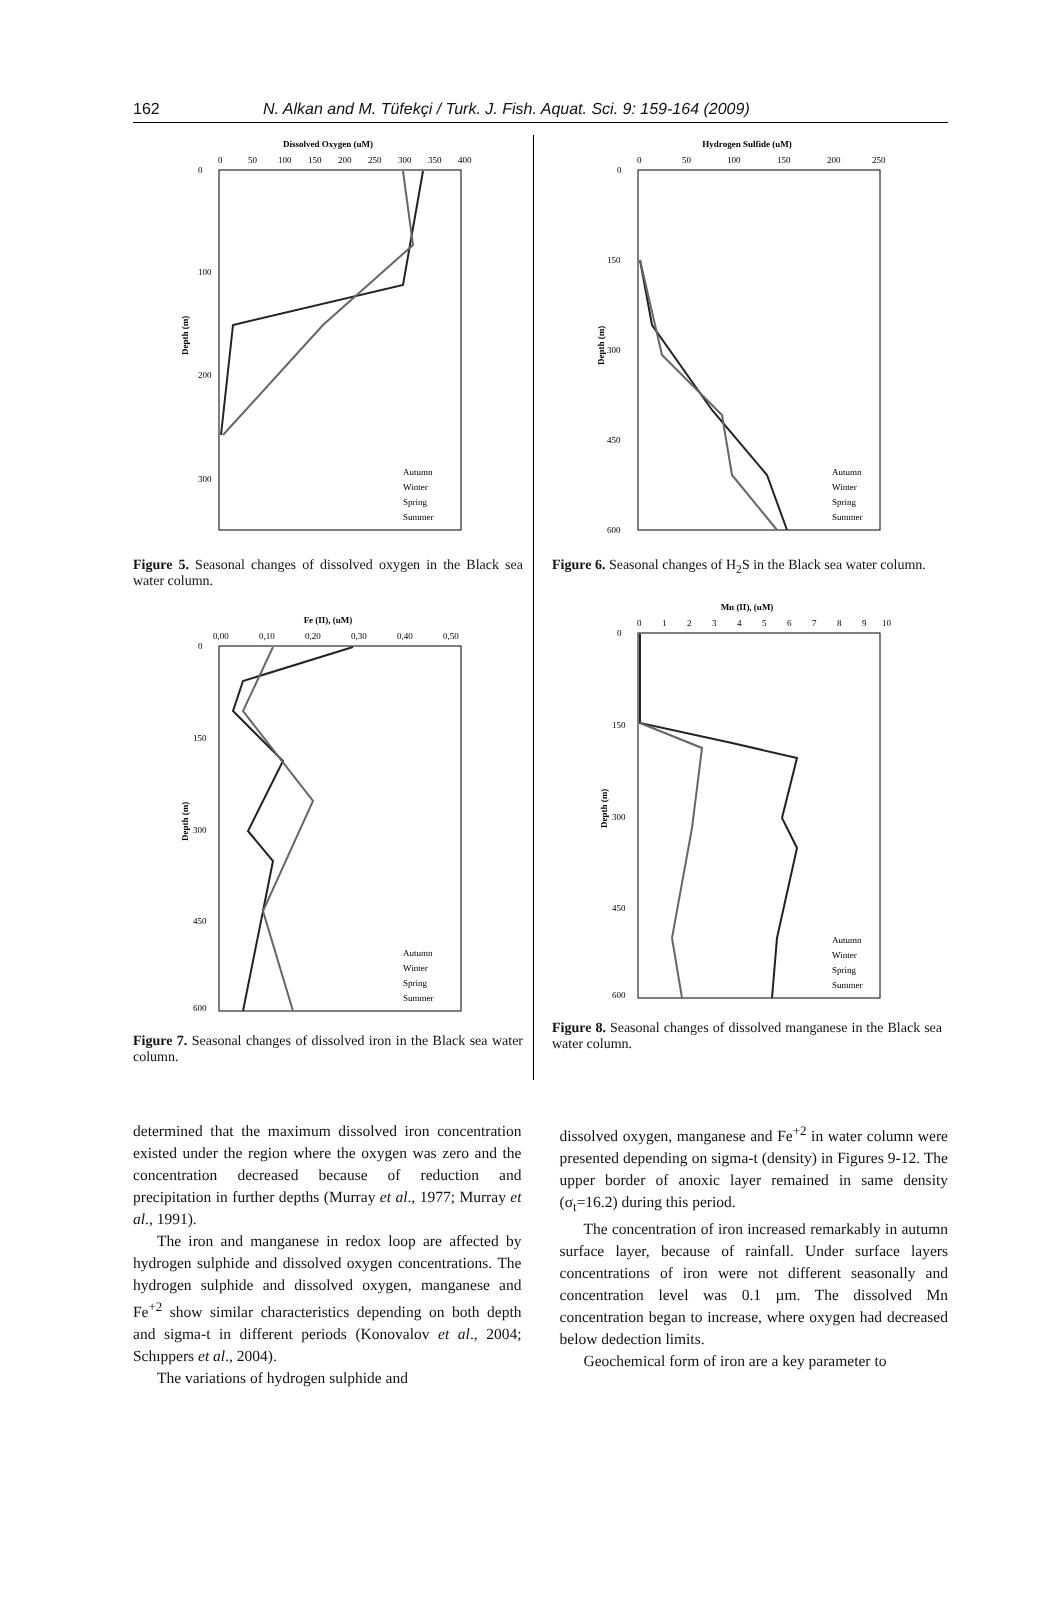162 N. Alkan and M. Tüfekçi / Turk. J. Fish. Aquat. Sci. 9: 159-164 (2009)
Dissolved Oxygen (uM)
0
50
100
150
200
250
300
350
400
0
100
200
300
Depth (m)
Autumn
Winter
Spring
Summer
Figure 5. Seasonal changes of dissolved oxygen in the Black sea water column.
Fe (II), (uM)
0,00
0,10
0,20
0,30
0,40
0,50
0
150
300
450
600
Depth (m)
Autumn
Winter
Spring
Summer
Figure 7. Seasonal changes of dissolved iron in the Black sea water column.
Hydrogen Sulfide (uM)
0
50
100
150
200
250
0
150
300
450
600
Depth (m)
Autumn
Winter
Spring
Summer
Figure 6. Seasonal changes of H<sub>2</sub>S in the Black sea water column.
Mn (II), (uM)
0
1
2
3
4
5
6
7
8
9
10
0
150
300
450
600
Depth (m)
Autumn
Winter
Spring
Summer
Figure 8. Seasonal changes of dissolved manganese in the Black sea water column.
determined that the maximum dissolved iron concentration existed under the region where the oxygen was zero and the concentration decreased because of reduction and precipitation in further depths (Murray et al., 1977; Murray et al., 1991).
The iron and manganese in redox loop are affected by hydrogen sulphide and dissolved oxygen concentrations. The hydrogen sulphide and dissolved oxygen, manganese and Fe<sup>+2</sup> show similar characteristics depending on both depth and sigma-t in different periods (Konovalov et al., 2004; Schıppers et al., 2004).
The variations of hydrogen sulphide and
dissolved oxygen, manganese and Fe<sup>+2</sup> in water column were presented depending on sigma-t (density) in Figures 9-12. The upper border of anoxic layer remained in same density (σ<sub>t</sub>=16.2) during this period.
The concentration of iron increased remarkably in autumn surface layer, because of rainfall. Under surface layers concentrations of iron were not different seasonally and concentration level was 0.1 µm. The dissolved Mn concentration began to increase, where oxygen had decreased below dedection limits.
Geochemical form of iron are a key parameter to